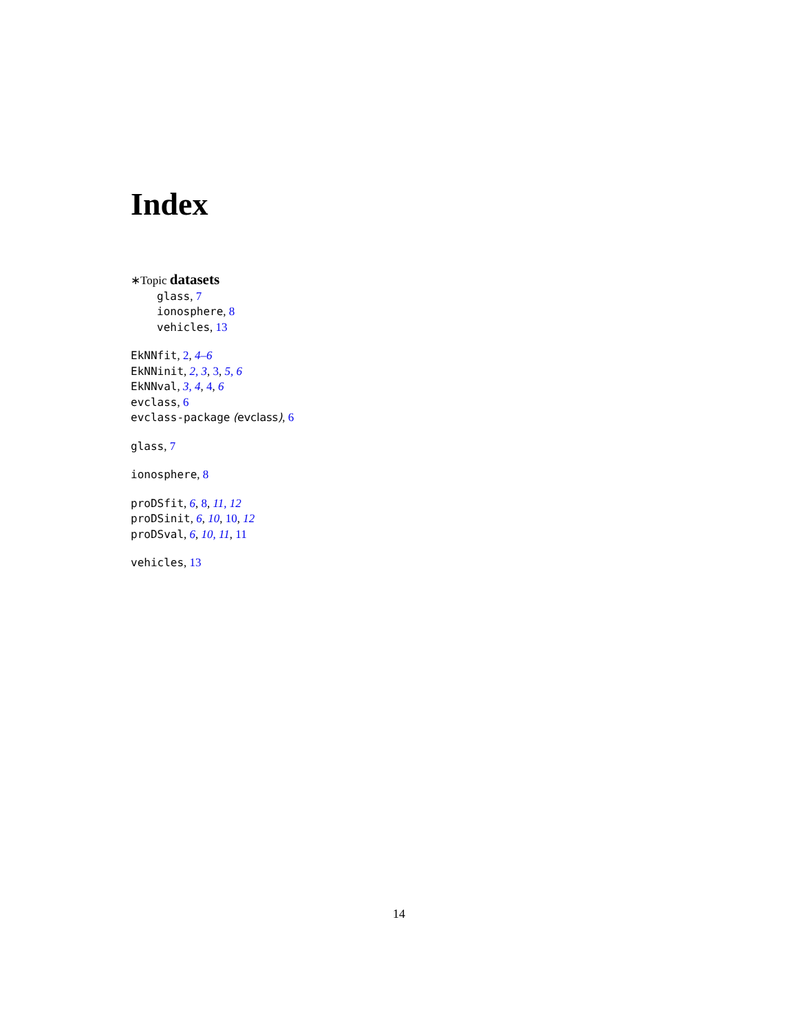Index
∗Topic datasets
glass, 7
ionosphere, 8
vehicles, 13
EkNNfit, 2, 4–6
EkNNinit, 2, 3, 3, 5, 6
EkNNval, 3, 4, 4, 6
evclass, 6
evclass-package (evclass), 6
glass, 7
ionosphere, 8
proDSfit, 6, 8, 11, 12
proDSinit, 6, 10, 10, 12
proDSval, 6, 10, 11, 11
vehicles, 13
14